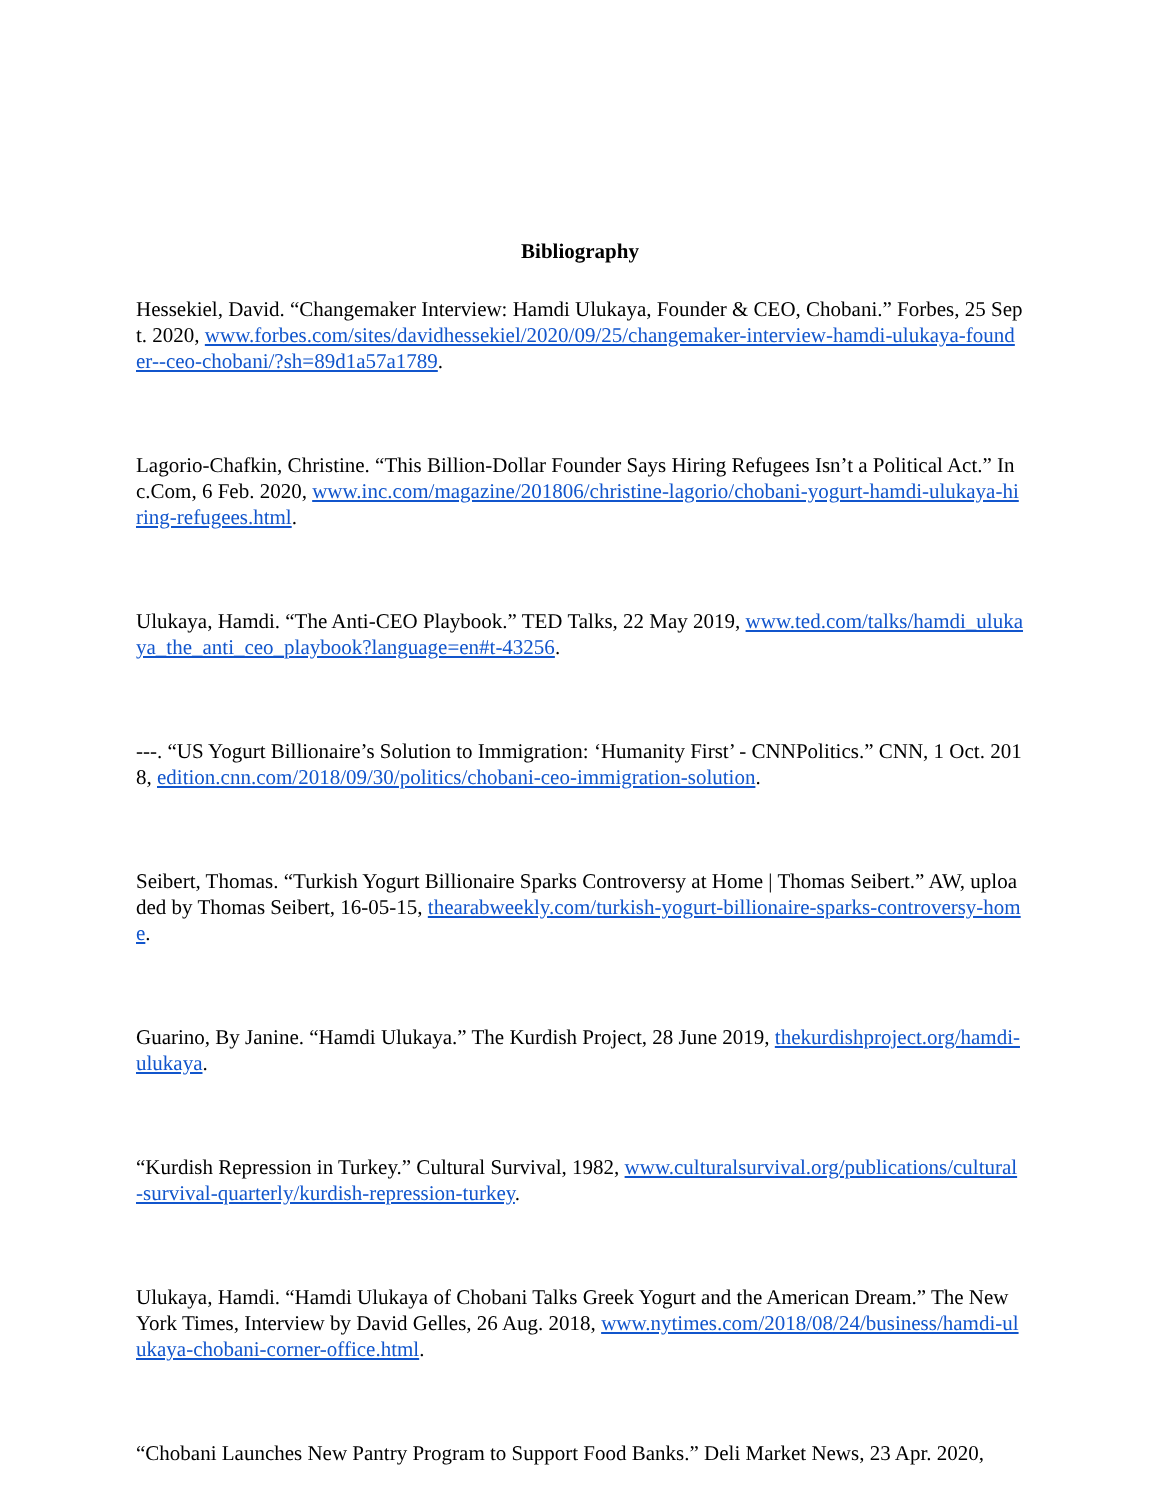Bibliography
Hessekiel, David. “Changemaker Interview: Hamdi Ulukaya, Founder & CEO, Chobani.” Forbes, 25 Sept. 2020, www.forbes.com/sites/davidhessekiel/2020/09/25/changemaker-interview-hamdi-ulukaya-founder--ceo-chobani/?sh=89d1a57a1789.
Lagorio-Chafkin, Christine. “This Billion-Dollar Founder Says Hiring Refugees Isn’t a Political Act.” Inc.Com, 6 Feb. 2020, www.inc.com/magazine/201806/christine-lagorio/chobani-yogurt-hamdi-ulukaya-hiring-refugees.html.
Ulukaya, Hamdi. “The Anti-CEO Playbook.” TED Talks, 22 May 2019, www.ted.com/talks/hamdi_ulukaya_the_anti_ceo_playbook?language=en#t-43256.
---. “US Yogurt Billionaire’s Solution to Immigration: ‘Humanity First’ - CNNPolitics.” CNN, 1 Oct. 2018, edition.cnn.com/2018/09/30/politics/chobani-ceo-immigration-solution.
Seibert, Thomas. “Turkish Yogurt Billionaire Sparks Controversy at Home | Thomas Seibert.” AW, uploaded by Thomas Seibert, 16-05-15, thearabweekly.com/turkish-yogurt-billionaire-sparks-controversy-home.
Guarino, By Janine. “Hamdi Ulukaya.” The Kurdish Project, 28 June 2019, thekurdishproject.org/hamdi-ulukaya.
“Kurdish Repression in Turkey.” Cultural Survival, 1982, www.culturalsurvival.org/publications/cultural-survival-quarterly/kurdish-repression-turkey.
Ulukaya, Hamdi. “Hamdi Ulukaya of Chobani Talks Greek Yogurt and the American Dream.” The New York Times, Interview by David Gelles, 26 Aug. 2018, www.nytimes.com/2018/08/24/business/hamdi-ulukaya-chobani-corner-office.html.
“Chobani Launches New Pantry Program to Support Food Banks.” Deli Market News, 23 Apr. 2020,